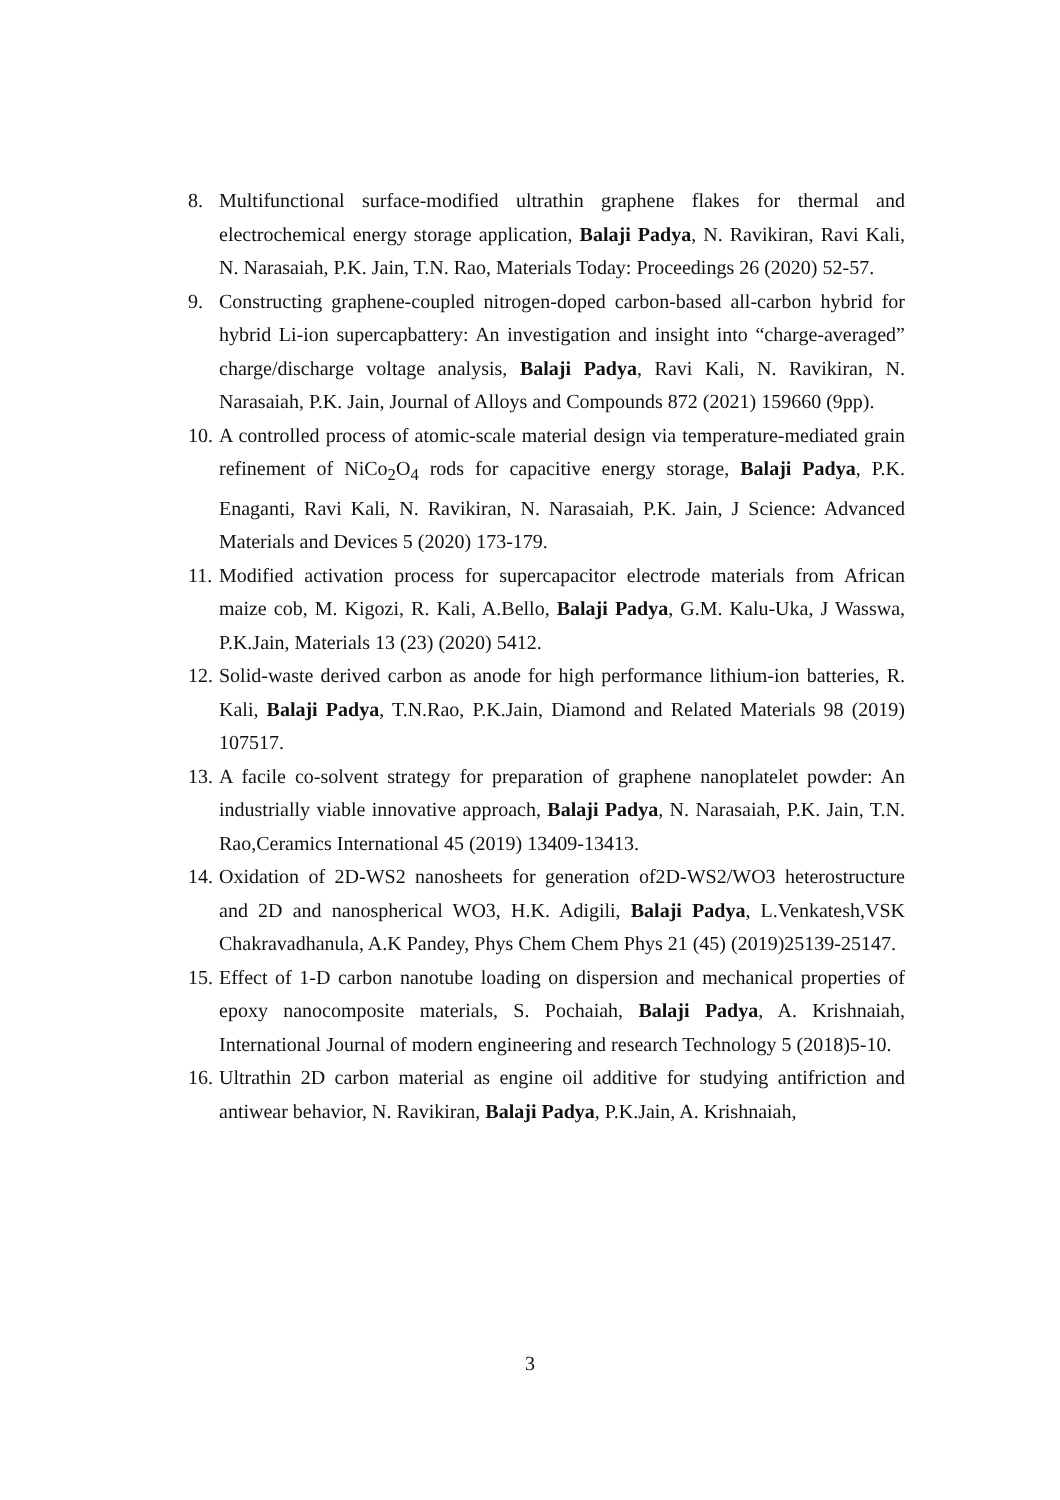8. Multifunctional surface-modified ultrathin graphene flakes for thermal and electrochemical energy storage application, Balaji Padya, N. Ravikiran, Ravi Kali, N. Narasaiah, P.K. Jain, T.N. Rao, Materials Today: Proceedings 26 (2020) 52-57.
9. Constructing graphene-coupled nitrogen-doped carbon-based all-carbon hybrid for hybrid Li-ion supercapbattery: An investigation and insight into “charge-averaged” charge/discharge voltage analysis, Balaji Padya, Ravi Kali, N. Ravikiran, N. Narasaiah, P.K. Jain, Journal of Alloys and Compounds 872 (2021) 159660 (9pp).
10. A controlled process of atomic-scale material design via temperature-mediated grain refinement of NiCo<sub>2</sub>O<sub>4</sub> rods for capacitive energy storage, Balaji Padya, P.K. Enaganti, Ravi Kali, N. Ravikiran, N. Narasaiah, P.K. Jain, J Science: Advanced Materials and Devices 5 (2020) 173-179.
11. Modified activation process for supercapacitor electrode materials from African maize cob, M. Kigozi, R. Kali, A.Bello, Balaji Padya, G.M. Kalu-Uka, J Wasswa, P.K.Jain, Materials 13 (23) (2020) 5412.
12. Solid-waste derived carbon as anode for high performance lithium-ion batteries, R. Kali, Balaji Padya, T.N.Rao, P.K.Jain, Diamond and Related Materials 98 (2019) 107517.
13. A facile co-solvent strategy for preparation of graphene nanoplatelet powder: An industrially viable innovative approach, Balaji Padya, N. Narasaiah, P.K. Jain, T.N. Rao,Ceramics International 45 (2019) 13409-13413.
14. Oxidation of 2D-WS2 nanosheets for generation of2D-WS2/WO3 heterostructure and 2D and nanospherical WO3, H.K. Adigili, Balaji Padya, L.Venkatesh,VSK Chakravadhanula, A.K Pandey, Phys Chem Chem Phys 21 (45) (2019)25139-25147.
15. Effect of 1-D carbon nanotube loading on dispersion and mechanical properties of epoxy nanocomposite materials, S. Pochaiah, Balaji Padya, A. Krishnaiah, International Journal of modern engineering and research Technology 5 (2018)5-10.
16. Ultrathin 2D carbon material as engine oil additive for studying antifriction and antiwear behavior, N. Ravikiran, Balaji Padya, P.K.Jain, A. Krishnaiah,
3